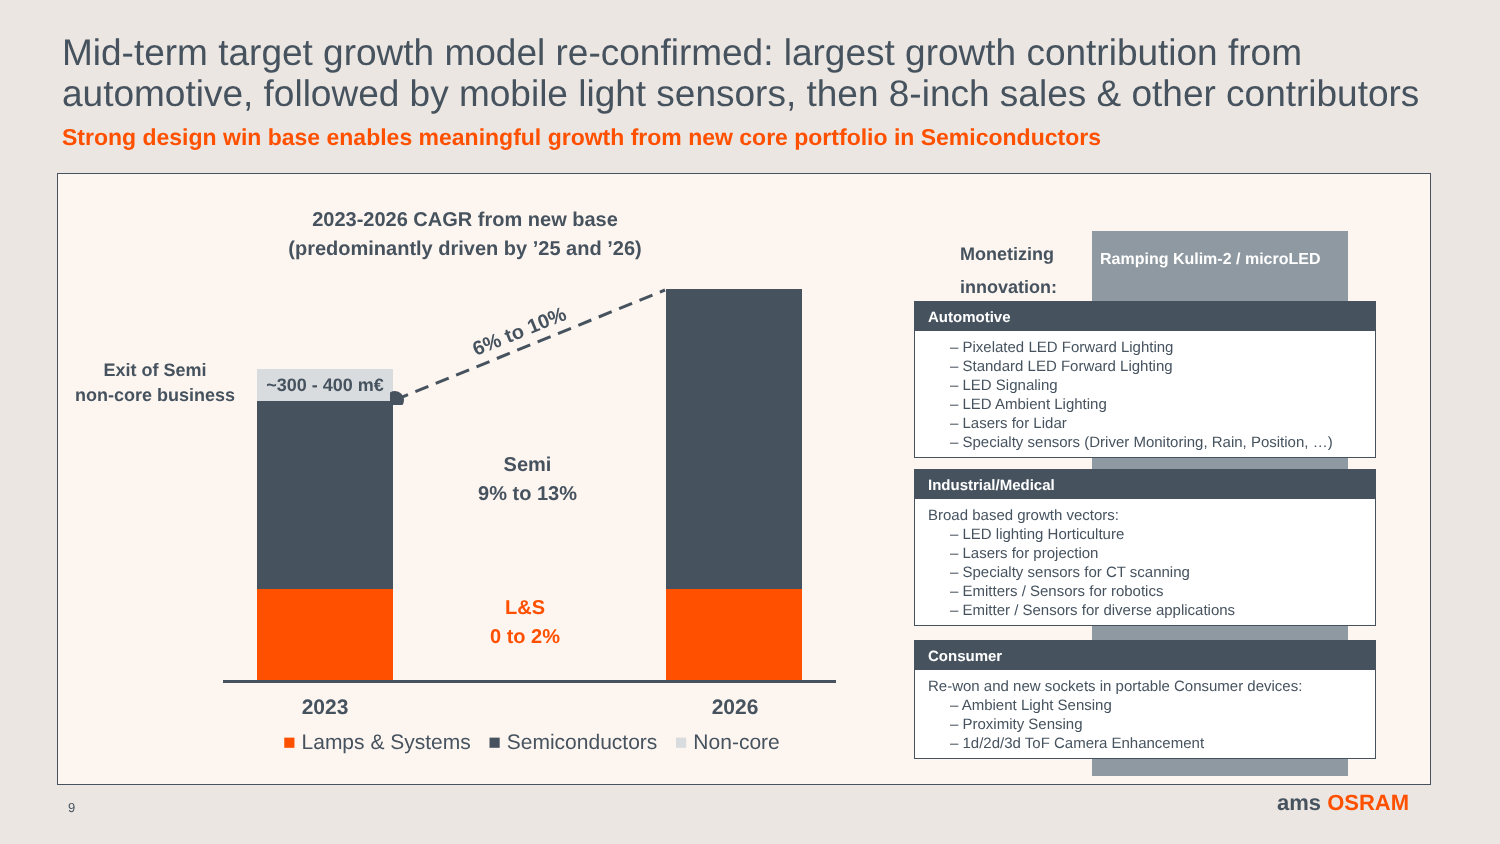Mid-term target growth model re-confirmed: largest growth contribution from automotive, followed by mobile light sensors, then 8-inch sales & other contributors
Strong design win base enables meaningful growth from new core portfolio in Semiconductors
2023-2026 CAGR from new base
(predominantly driven by ’25 and ’26)
Exit of Semi
non-core business
~300 - 400 m€
6% to 10%
Semi
9% to 13%
L&S
0 to 2%
2023 2026
■ Lamps & Systems ■ Semiconductors ■ Non-core
Monetizing innovation:
Ramping Kulim-2 / microLED
Automotive
– Pixelated LED Forward Lighting
– Standard LED Forward Lighting
– LED Signaling
– LED Ambient Lighting
– Lasers for Lidar
– Specialty sensors (Driver Monitoring, Rain, Position, …)
Industrial/Medical
Broad based growth vectors:
– LED lighting Horticulture
– Lasers for projection
– Specialty sensors for CT scanning
– Emitters / Sensors for robotics
– Emitter / Sensors for diverse applications
Consumer
Re-won and new sockets in portable Consumer devices:
– Ambient Light Sensing
– Proximity Sensing
– 1d/2d/3d ToF Camera Enhancement
9 ams OSRAM